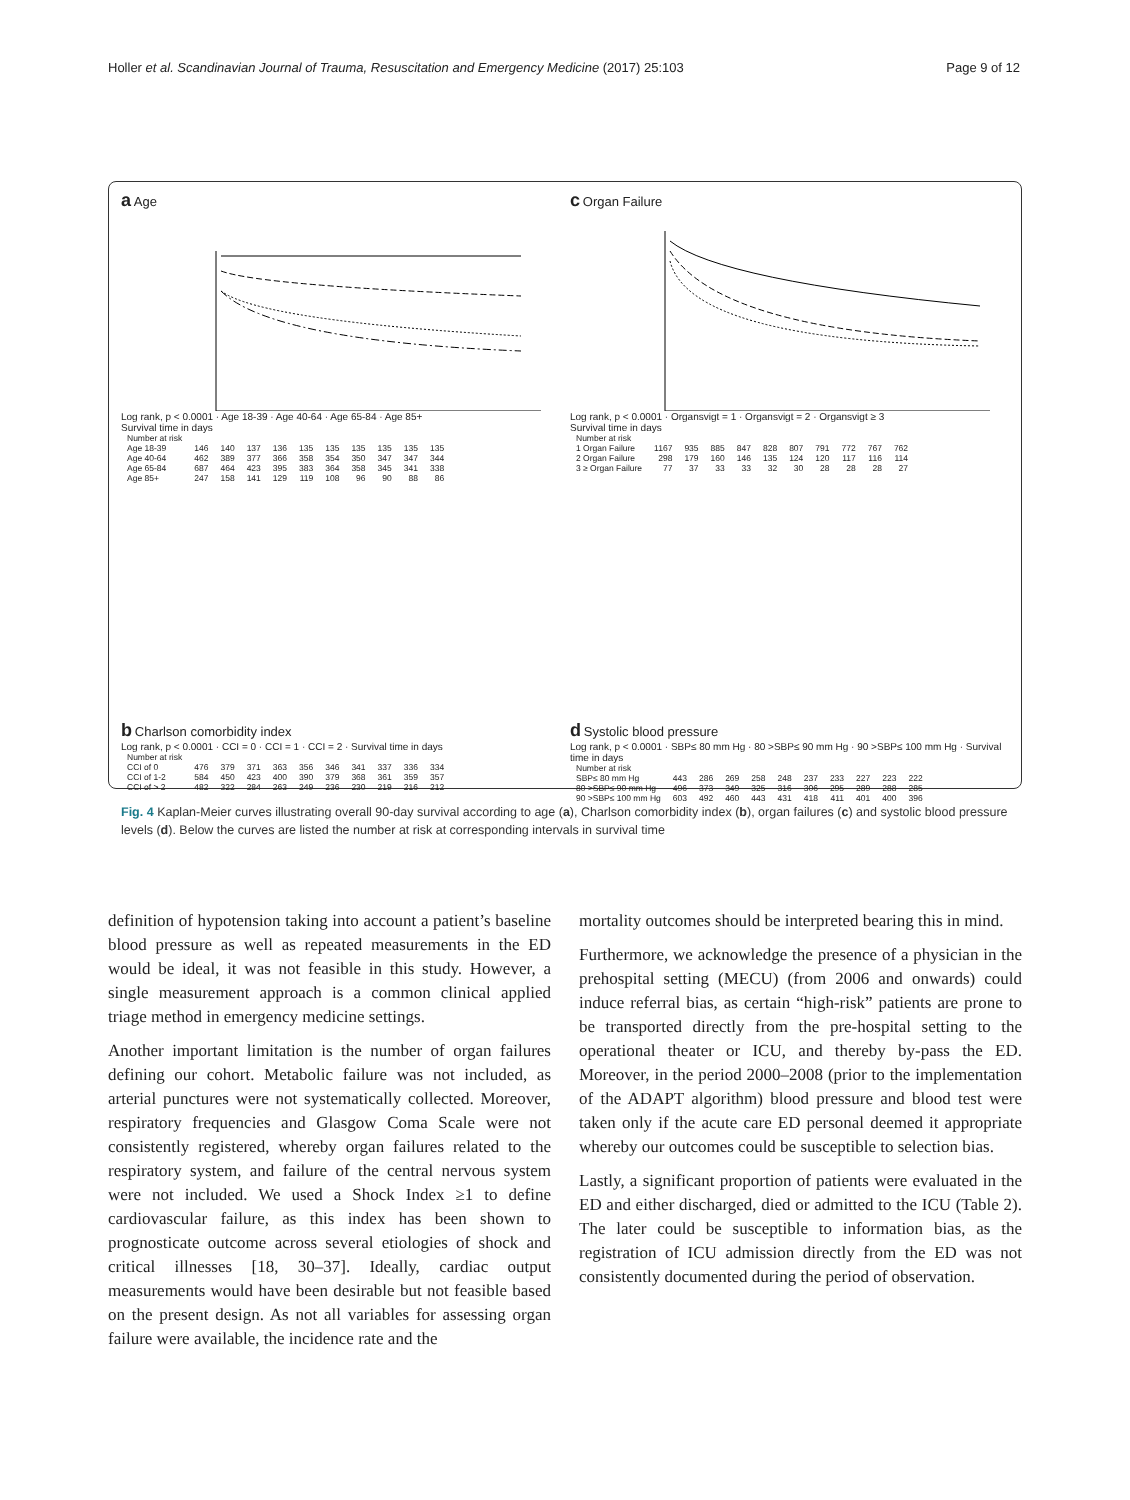Holler et al. Scandinavian Journal of Trauma, Resuscitation and Emergency Medicine (2017) 25:103 Page 9 of 12
a Age
Log rank, p < 0.0001 · Age 18-39 · Age 40-64 · Age 65-84 · Age 85+
Survival time in days
| Number at risk | | | | | | | | | | |
| --- | --- | --- | --- | --- | --- | --- | --- | --- | --- | --- |
| Age 18-39 | 146 | 140 | 137 | 136 | 135 | 135 | 135 | 135 | 135 | 135 |
| Age 40-64 | 462 | 389 | 377 | 366 | 358 | 354 | 350 | 347 | 347 | 344 |
| Age 65-84 | 687 | 464 | 423 | 395 | 383 | 364 | 358 | 345 | 341 | 338 |
| Age 85+ | 247 | 158 | 141 | 129 | 119 | 108 | 96 | 90 | 88 | 86 |
c Organ Failure
Log rank, p < 0.0001 · Organsvigt = 1 · Organsvigt = 2 · Organsvigt ≥ 3
Survival time in days
| Number at risk | | | | | | | | | | |
| --- | --- | --- | --- | --- | --- | --- | --- | --- | --- | --- |
| 1 Organ Failure | 1167 | 935 | 885 | 847 | 828 | 807 | 791 | 772 | 767 | 762 |
| 2 Organ Failure | 298 | 179 | 160 | 146 | 135 | 124 | 120 | 117 | 116 | 114 |
| 3 ≥ Organ Failure | 77 | 37 | 33 | 33 | 32 | 30 | 28 | 28 | 28 | 27 |
b Charlson comorbidity index
Log rank, p < 0.0001 · CCI = 0 · CCI = 1 · CCI = 2 · Survival time in days
| Number at risk | | | | | | | | | | |
| --- | --- | --- | --- | --- | --- | --- | --- | --- | --- | --- |
| CCI of 0 | 476 | 379 | 371 | 363 | 356 | 346 | 341 | 337 | 336 | 334 |
| CCI of 1-2 | 584 | 450 | 423 | 400 | 390 | 379 | 368 | 361 | 359 | 357 |
| CCI of > 2 | 482 | 322 | 284 | 263 | 249 | 236 | 230 | 219 | 216 | 212 |
d Systolic blood pressure
Log rank, p < 0.0001 · SBP≤ 80 mm Hg · 80 >SBP≤ 90 mm Hg · 90 >SBP≤ 100 mm Hg · Survival time in days
| Number at risk | | | | | | | | | | |
| --- | --- | --- | --- | --- | --- | --- | --- | --- | --- | --- |
| SBP≤ 80 mm Hg | 443 | 286 | 269 | 258 | 248 | 237 | 233 | 227 | 223 | 222 |
| 80 >SBP≤ 90 mm Hg | 496 | 373 | 349 | 325 | 316 | 306 | 295 | 289 | 288 | 285 |
| 90 >SBP≤ 100 mm Hg | 603 | 492 | 460 | 443 | 431 | 418 | 411 | 401 | 400 | 396 |
Fig. 4 Kaplan-Meier curves illustrating overall 90-day survival according to age (a), Charlson comorbidity index (b), organ failures (c) and systolic blood pressure levels (d). Below the curves are listed the number at risk at corresponding intervals in survival time
definition of hypotension taking into account a patient’s baseline blood pressure as well as repeated measurements in the ED would be ideal, it was not feasible in this study. However, a single measurement approach is a common clinical applied triage method in emergency medicine settings.
Another important limitation is the number of organ failures defining our cohort. Metabolic failure was not included, as arterial punctures were not systematically collected. Moreover, respiratory frequencies and Glasgow Coma Scale were not consistently registered, whereby organ failures related to the respiratory system, and failure of the central nervous system were not included. We used a Shock Index ≥1 to define cardiovascular failure, as this index has been shown to prognosticate outcome across several etiologies of shock and critical illnesses [18, 30–37]. Ideally, cardiac output measurements would have been desirable but not feasible based on the present design. As not all variables for assessing organ failure were available, the incidence rate and the
mortality outcomes should be interpreted bearing this in mind.
Furthermore, we acknowledge the presence of a physician in the prehospital setting (MECU) (from 2006 and onwards) could induce referral bias, as certain “high-risk” patients are prone to be transported directly from the pre-hospital setting to the operational theater or ICU, and thereby by-pass the ED. Moreover, in the period 2000–2008 (prior to the implementation of the ADAPT algorithm) blood pressure and blood test were taken only if the acute care ED personal deemed it appropriate whereby our outcomes could be susceptible to selection bias.
Lastly, a significant proportion of patients were evaluated in the ED and either discharged, died or admitted to the ICU (Table 2). The later could be susceptible to information bias, as the registration of ICU admission directly from the ED was not consistently documented during the period of observation.